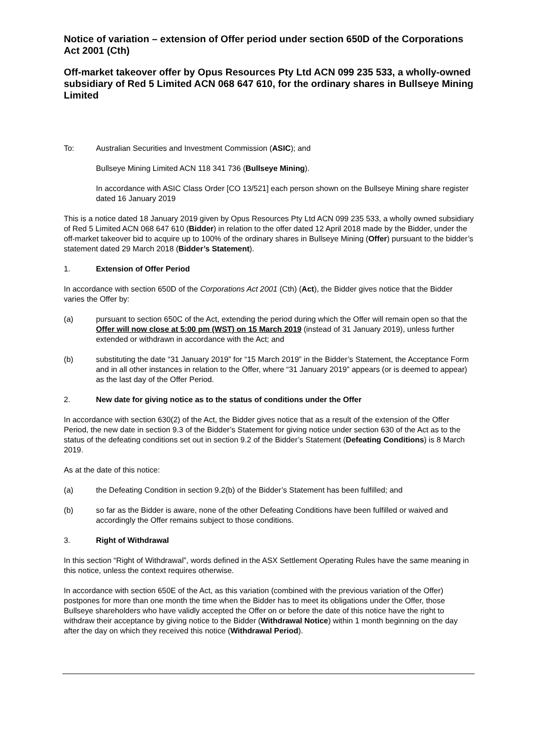Notice of variation – extension of Offer period under section 650D of the Corporations Act 2001 (Cth)
Off-market takeover offer by Opus Resources Pty Ltd ACN 099 235 533, a wholly-owned subsidiary of Red 5 Limited ACN 068 647 610, for the ordinary shares in Bullseye Mining Limited
To: Australian Securities and Investment Commission (ASIC); and
Bullseye Mining Limited ACN 118 341 736 (Bullseye Mining).
In accordance with ASIC Class Order [CO 13/521] each person shown on the Bullseye Mining share register dated 16 January 2019
This is a notice dated 18 January 2019 given by Opus Resources Pty Ltd ACN 099 235 533, a wholly owned subsidiary of Red 5 Limited ACN 068 647 610 (Bidder) in relation to the offer dated 12 April 2018 made by the Bidder, under the off-market takeover bid to acquire up to 100% of the ordinary shares in Bullseye Mining (Offer) pursuant to the bidder’s statement dated 29 March 2018 (Bidder’s Statement).
1. Extension of Offer Period
In accordance with section 650D of the Corporations Act 2001 (Cth) (Act), the Bidder gives notice that the Bidder varies the Offer by:
(a) pursuant to section 650C of the Act, extending the period during which the Offer will remain open so that the Offer will now close at 5:00 pm (WST) on 15 March 2019 (instead of 31 January 2019), unless further extended or withdrawn in accordance with the Act; and
(b) substituting the date “31 January 2019” for “15 March 2019” in the Bidder’s Statement, the Acceptance Form and in all other instances in relation to the Offer, where “31 January 2019” appears (or is deemed to appear) as the last day of the Offer Period.
2. New date for giving notice as to the status of conditions under the Offer
In accordance with section 630(2) of the Act, the Bidder gives notice that as a result of the extension of the Offer Period, the new date in section 9.3 of the Bidder’s Statement for giving notice under section 630 of the Act as to the status of the defeating conditions set out in section 9.2 of the Bidder’s Statement (Defeating Conditions) is 8 March 2019.
As at the date of this notice:
(a) the Defeating Condition in section 9.2(b) of the Bidder’s Statement has been fulfilled; and
(b) so far as the Bidder is aware, none of the other Defeating Conditions have been fulfilled or waived and accordingly the Offer remains subject to those conditions.
3. Right of Withdrawal
In this section “Right of Withdrawal”, words defined in the ASX Settlement Operating Rules have the same meaning in this notice, unless the context requires otherwise.
In accordance with section 650E of the Act, as this variation (combined with the previous variation of the Offer) postpones for more than one month the time when the Bidder has to meet its obligations under the Offer, those Bullseye shareholders who have validly accepted the Offer on or before the date of this notice have the right to withdraw their acceptance by giving notice to the Bidder (Withdrawal Notice) within 1 month beginning on the day after the day on which they received this notice (Withdrawal Period).